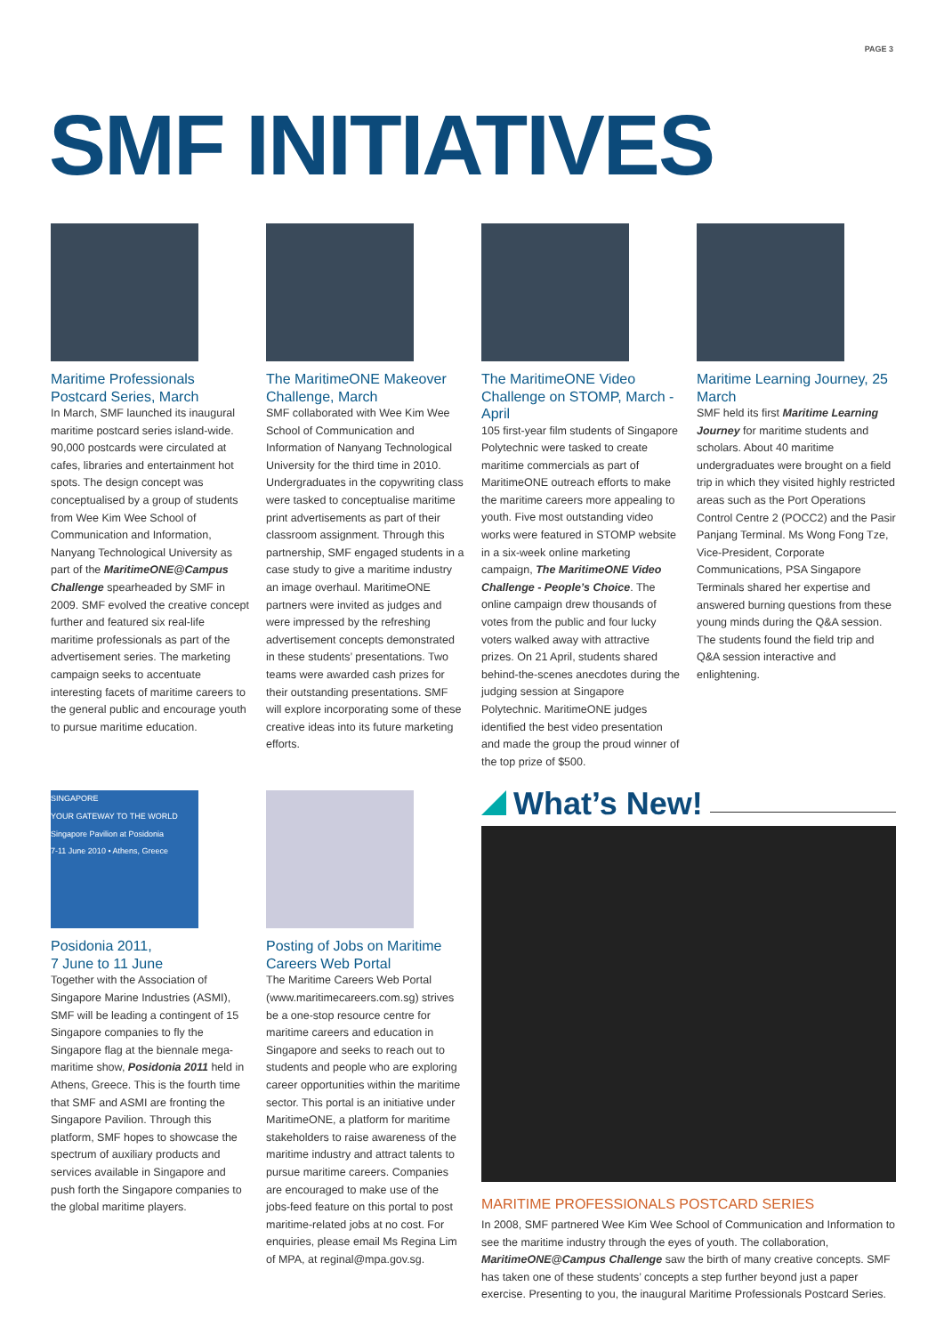PAGE 3
SMF INITIATIVES
Maritime Professionals Postcard Series, March
In March, SMF launched its inaugural maritime postcard series island-wide. 90,000 postcards were circulated at cafes, libraries and entertainment hot spots. The design concept was conceptualised by a group of students from Wee Kim Wee School of Communication and Information, Nanyang Technological University as part of the MaritimeONE@Campus Challenge spearheaded by SMF in 2009. SMF evolved the creative concept further and featured six real-life maritime professionals as part of the advertisement series. The marketing campaign seeks to accentuate interesting facets of maritime careers to the general public and encourage youth to pursue maritime education.
The MaritimeONE Makeover Challenge, March
SMF collaborated with Wee Kim Wee School of Communication and Information of Nanyang Technological University for the third time in 2010. Undergraduates in the copywriting class were tasked to conceptualise maritime print advertisements as part of their classroom assignment. Through this partnership, SMF engaged students in a case study to give a maritime industry an image overhaul. MaritimeONE partners were invited as judges and were impressed by the refreshing advertisement concepts demonstrated in these students’ presentations. Two teams were awarded cash prizes for their outstanding presentations. SMF will explore incorporating some of these creative ideas into its future marketing efforts.
The MaritimeONE Video Challenge on STOMP, March - April
105 first-year film students of Singapore Polytechnic were tasked to create maritime commercials as part of MaritimeONE outreach efforts to make the maritime careers more appealing to youth. Five most outstanding video works were featured in STOMP website in a six-week online marketing campaign, The MaritimeONE Video Challenge - People’s Choice. The online campaign drew thousands of votes from the public and four lucky voters walked away with attractive prizes. On 21 April, students shared behind-the-scenes anecdotes during the judging session at Singapore Polytechnic. MaritimeONE judges identified the best video presentation and made the group the proud winner of the top prize of $500.
Maritime Learning Journey, 25 March
SMF held its first Maritime Learning Journey for maritime students and scholars. About 40 maritime undergraduates were brought on a field trip in which they visited highly restricted areas such as the Port Operations Control Centre 2 (POCC2) and the Pasir Panjang Terminal. Ms Wong Fong Tze, Vice-President, Corporate Communications, PSA Singapore Terminals shared her expertise and answered burning questions from these young minds during the Q&A session. The students found the field trip and Q&A session interactive and enlightening.
SINGAPORE
YOUR GATEWAY TO THE WORLD
Singapore Pavilion at Posidonia
7-11 June 2010 • Athens, Greece
Posidonia 2011,
7 June to 11 June
Together with the Association of Singapore Marine Industries (ASMI), SMF will be leading a contingent of 15 Singapore companies to fly the Singapore flag at the biennale mega-maritime show, Posidonia 2011 held in Athens, Greece. This is the fourth time that SMF and ASMI are fronting the Singapore Pavilion. Through this platform, SMF hopes to showcase the spectrum of auxiliary products and services available in Singapore and push forth the Singapore companies to the global maritime players.
Posting of Jobs on Maritime Careers Web Portal
The Maritime Careers Web Portal (www.maritimecareers.com.sg) strives be a one-stop resource centre for maritime careers and education in Singapore and seeks to reach out to students and people who are exploring career opportunities within the maritime sector. This portal is an initiative under MaritimeONE, a platform for maritime stakeholders to raise awareness of the maritime industry and attract talents to pursue maritime careers. Companies are encouraged to make use of the jobs-feed feature on this portal to post maritime-related jobs at no cost. For enquiries, please email Ms Regina Lim of MPA, at reginal@mpa.gov.sg.
What’s New!
MARITIME PROFESSIONALS POSTCARD SERIES
In 2008, SMF partnered Wee Kim Wee School of Communication and Information to see the maritime industry through the eyes of youth. The collaboration, MaritimeONE@Campus Challenge saw the birth of many creative concepts. SMF has taken one of these students’ concepts a step further beyond just a paper exercise. Presenting to you, the inaugural Maritime Professionals Postcard Series.